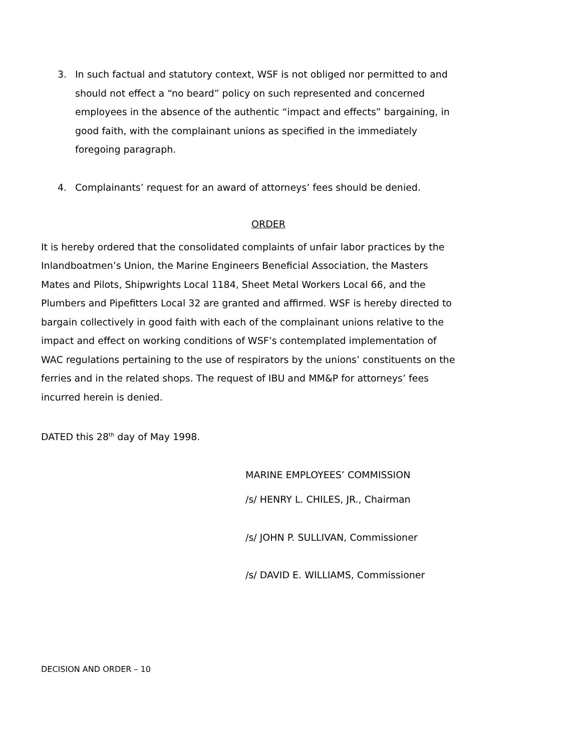3. In such factual and statutory context, WSF is not obliged nor permitted to and should not effect a “no beard” policy on such represented and concerned employees in the absence of the authentic “impact and effects” bargaining, in good faith, with the complainant unions as specified in the immediately foregoing paragraph.
4. Complainants’ request for an award of attorneys’ fees should be denied.
ORDER
It is hereby ordered that the consolidated complaints of unfair labor practices by the Inlandboatmen’s Union, the Marine Engineers Beneficial Association, the Masters Mates and Pilots, Shipwrights Local 1184, Sheet Metal Workers Local 66, and the Plumbers and Pipefitters Local 32 are granted and affirmed. WSF is hereby directed to bargain collectively in good faith with each of the complainant unions relative to the impact and effect on working conditions of WSF’s contemplated implementation of WAC regulations pertaining to the use of respirators by the unions’ constituents on the ferries and in the related shops. The request of IBU and MM&P for attorneys’ fees incurred herein is denied.
DATED this 28<sup>th</sup> day of May 1998.
MARINE EMPLOYEES’ COMMISSION
/s/ HENRY L. CHILES, JR., Chairman
/s/ JOHN P. SULLIVAN, Commissioner
/s/ DAVID E. WILLIAMS, Commissioner
DECISION AND ORDER – 10